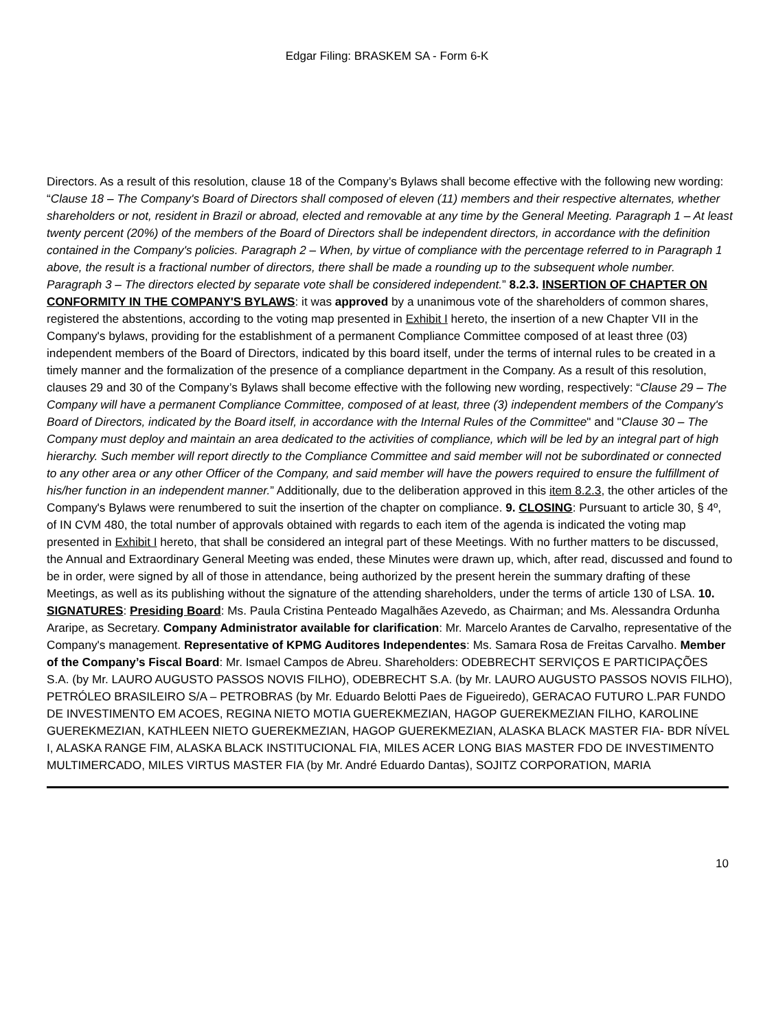Edgar Filing: BRASKEM SA - Form 6-K
Directors. As a result of this resolution, clause 18 of the Company’s Bylaws shall become effective with the following new wording: “Clause 18 – The Company's Board of Directors shall composed of eleven (11) members and their respective alternates, whether shareholders or not, resident in Brazil or abroad, elected and removable at any time by the General Meeting. Paragraph 1 – At least twenty percent (20%) of the members of the Board of Directors shall be independent directors, in accordance with the definition contained in the Company's policies. Paragraph 2 – When, by virtue of compliance with the percentage referred to in Paragraph 1 above, the result is a fractional number of directors, there shall be made a rounding up to the subsequent whole number. Paragraph 3 – The directors elected by separate vote shall be considered independent.” 8.2.3. INSERTION OF CHAPTER ON CONFORMITY IN THE COMPANY'S BYLAWS: it was approved by a unanimous vote of the shareholders of common shares, registered the abstentions, according to the voting map presented in Exhibit I hereto, the insertion of a new Chapter VII in the Company's bylaws, providing for the establishment of a permanent Compliance Committee composed of at least three (03) independent members of the Board of Directors, indicated by this board itself, under the terms of internal rules to be created in a timely manner and the formalization of the presence of a compliance department in the Company. As a result of this resolution, clauses 29 and 30 of the Company’s Bylaws shall become effective with the following new wording, respectively: “Clause 29 – The Company will have a permanent Compliance Committee, composed of at least, three (3) independent members of the Company's Board of Directors, indicated by the Board itself, in accordance with the Internal Rules of the Committee" and "Clause 30 – The Company must deploy and maintain an area dedicated to the activities of compliance, which will be led by an integral part of high hierarchy. Such member will report directly to the Compliance Committee and said member will not be subordinated or connected to any other area or any other Officer of the Company, and said member will have the powers required to ensure the fulfillment of his/her function in an independent manner.” Additionally, due to the deliberation approved in this item 8.2.3, the other articles of the Company's Bylaws were renumbered to suit the insertion of the chapter on compliance. 9. CLOSING: Pursuant to article 30, § 4º, of IN CVM 480, the total number of approvals obtained with regards to each item of the agenda is indicated the voting map presented in Exhibit I hereto, that shall be considered an integral part of these Meetings. With no further matters to be discussed, the Annual and Extraordinary General Meeting was ended, these Minutes were drawn up, which, after read, discussed and found to be in order, were signed by all of those in attendance, being authorized by the present herein the summary drafting of these Meetings, as well as its publishing without the signature of the attending shareholders, under the terms of article 130 of LSA. 10. SIGNATURES: Presiding Board: Ms. Paula Cristina Penteado Magalhães Azevedo, as Chairman; and Ms. Alessandra Ordunha Araripe, as Secretary. Company Administrator available for clarification: Mr. Marcelo Arantes de Carvalho, representative of the Company's management. Representative of KPMG Auditores Independentes: Ms. Samara Rosa de Freitas Carvalho. Member of the Company’s Fiscal Board: Mr. Ismael Campos de Abreu. Shareholders: ODEBRECHT SERVIÇOS E PARTICIPAÇÕES S.A. (by Mr. LAURO AUGUSTO PASSOS NOVIS FILHO), ODEBRECHT S.A. (by Mr. LAURO AUGUSTO PASSOS NOVIS FILHO), PETRÓLEO BRASILEIRO S/A – PETROBRAS (by Mr. Eduardo Belotti Paes de Figueiredo), GERACAO FUTURO L.PAR FUNDO DE INVESTIMENTO EM ACOES, REGINA NIETO MOTIA GUEREKMEZIAN, HAGOP GUEREKMEZIAN FILHO, KAROLINE GUEREKMEZIAN, KATHLEEN NIETO GUEREKMEZIAN, HAGOP GUEREKMEZIAN, ALASKA BLACK MASTER FIA- BDR NÍVEL I, ALASKA RANGE FIM, ALASKA BLACK INSTITUCIONAL FIA, MILES ACER LONG BIAS MASTER FDO DE INVESTIMENTO MULTIMERCADO, MILES VIRTUS MASTER FIA (by Mr. André Eduardo Dantas), SOJITZ CORPORATION, MARIA
10